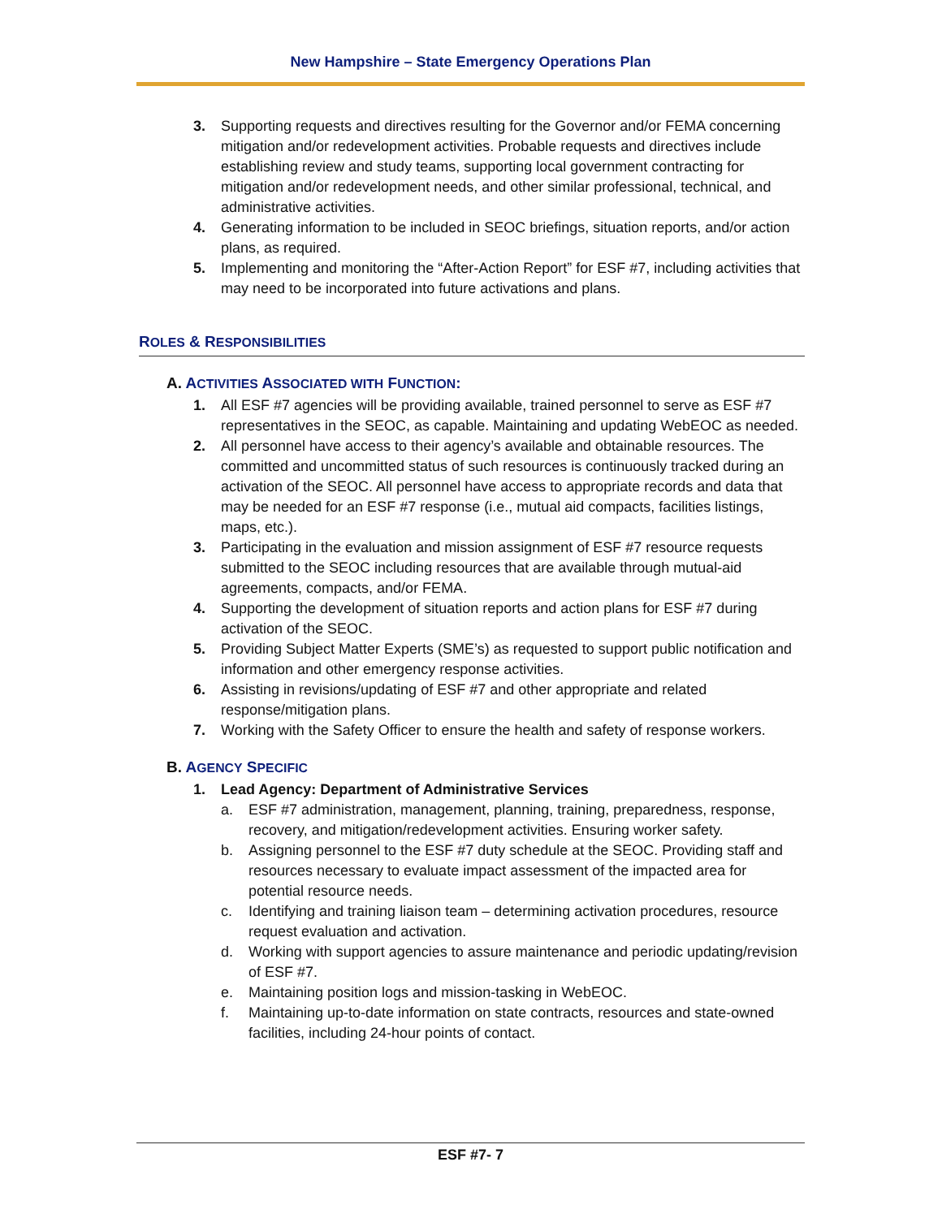New Hampshire – State Emergency Operations Plan
3. Supporting requests and directives resulting for the Governor and/or FEMA concerning mitigation and/or redevelopment activities. Probable requests and directives include establishing review and study teams, supporting local government contracting for mitigation and/or redevelopment needs, and other similar professional, technical, and administrative activities.
4. Generating information to be included in SEOC briefings, situation reports, and/or action plans, as required.
5. Implementing and monitoring the “After-Action Report” for ESF #7, including activities that may need to be incorporated into future activations and plans.
ROLES & RESPONSIBILITIES
A. ACTIVITIES ASSOCIATED WITH FUNCTION:
1. All ESF #7 agencies will be providing available, trained personnel to serve as ESF #7 representatives in the SEOC, as capable. Maintaining and updating WebEOC as needed.
2. All personnel have access to their agency’s available and obtainable resources. The committed and uncommitted status of such resources is continuously tracked during an activation of the SEOC. All personnel have access to appropriate records and data that may be needed for an ESF #7 response (i.e., mutual aid compacts, facilities listings, maps, etc.).
3. Participating in the evaluation and mission assignment of ESF #7 resource requests submitted to the SEOC including resources that are available through mutual-aid agreements, compacts, and/or FEMA.
4. Supporting the development of situation reports and action plans for ESF #7 during activation of the SEOC.
5. Providing Subject Matter Experts (SME’s) as requested to support public notification and information and other emergency response activities.
6. Assisting in revisions/updating of ESF #7 and other appropriate and related response/mitigation plans.
7. Working with the Safety Officer to ensure the health and safety of response workers.
B. AGENCY SPECIFIC
1. Lead Agency: Department of Administrative Services
a. ESF #7 administration, management, planning, training, preparedness, response, recovery, and mitigation/redevelopment activities. Ensuring worker safety.
b. Assigning personnel to the ESF #7 duty schedule at the SEOC. Providing staff and resources necessary to evaluate impact assessment of the impacted area for potential resource needs.
c. Identifying and training liaison team – determining activation procedures, resource request evaluation and activation.
d. Working with support agencies to assure maintenance and periodic updating/revision of ESF #7.
e. Maintaining position logs and mission-tasking in WebEOC.
f. Maintaining up-to-date information on state contracts, resources and state-owned facilities, including 24-hour points of contact.
ESF #7- 7